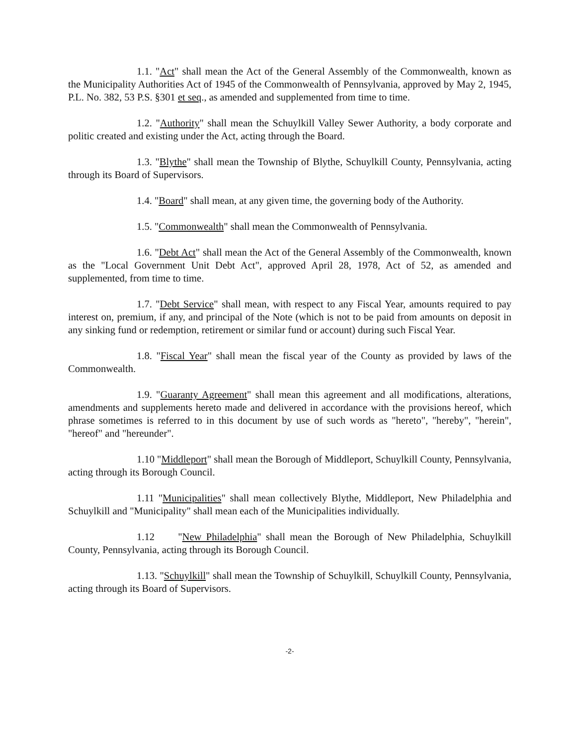1.1. "Act" shall mean the Act of the General Assembly of the Commonwealth, known as the Municipality Authorities Act of 1945 of the Commonwealth of Pennsylvania, approved by May 2, 1945, P.L. No. 382, 53 P.S. §301 et seq., as amended and supplemented from time to time.
1.2. "Authority" shall mean the Schuylkill Valley Sewer Authority, a body corporate and politic created and existing under the Act, acting through the Board.
1.3. "Blythe" shall mean the Township of Blythe, Schuylkill County, Pennsylvania, acting through its Board of Supervisors.
1.4. "Board" shall mean, at any given time, the governing body of the Authority.
1.5. "Commonwealth" shall mean the Commonwealth of Pennsylvania.
1.6. "Debt Act" shall mean the Act of the General Assembly of the Commonwealth, known as the "Local Government Unit Debt Act", approved April 28, 1978, Act of 52, as amended and supplemented, from time to time.
1.7. "Debt Service" shall mean, with respect to any Fiscal Year, amounts required to pay interest on, premium, if any, and principal of the Note (which is not to be paid from amounts on deposit in any sinking fund or redemption, retirement or similar fund or account) during such Fiscal Year.
1.8. "Fiscal Year" shall mean the fiscal year of the County as provided by laws of the Commonwealth.
1.9. "Guaranty Agreement" shall mean this agreement and all modifications, alterations, amendments and supplements hereto made and delivered in accordance with the provisions hereof, which phrase sometimes is referred to in this document by use of such words as "hereto", "hereby", "herein", "hereof" and "hereunder".
1.10 "Middleport" shall mean the Borough of Middleport, Schuylkill County, Pennsylvania, acting through its Borough Council.
1.11 "Municipalities" shall mean collectively Blythe, Middleport, New Philadelphia and Schuylkill and "Municipality" shall mean each of the Municipalities individually.
1.12 "New Philadelphia" shall mean the Borough of New Philadelphia, Schuylkill County, Pennsylvania, acting through its Borough Council.
1.13. "Schuylkill" shall mean the Township of Schuylkill, Schuylkill County, Pennsylvania, acting through its Board of Supervisors.
-2-